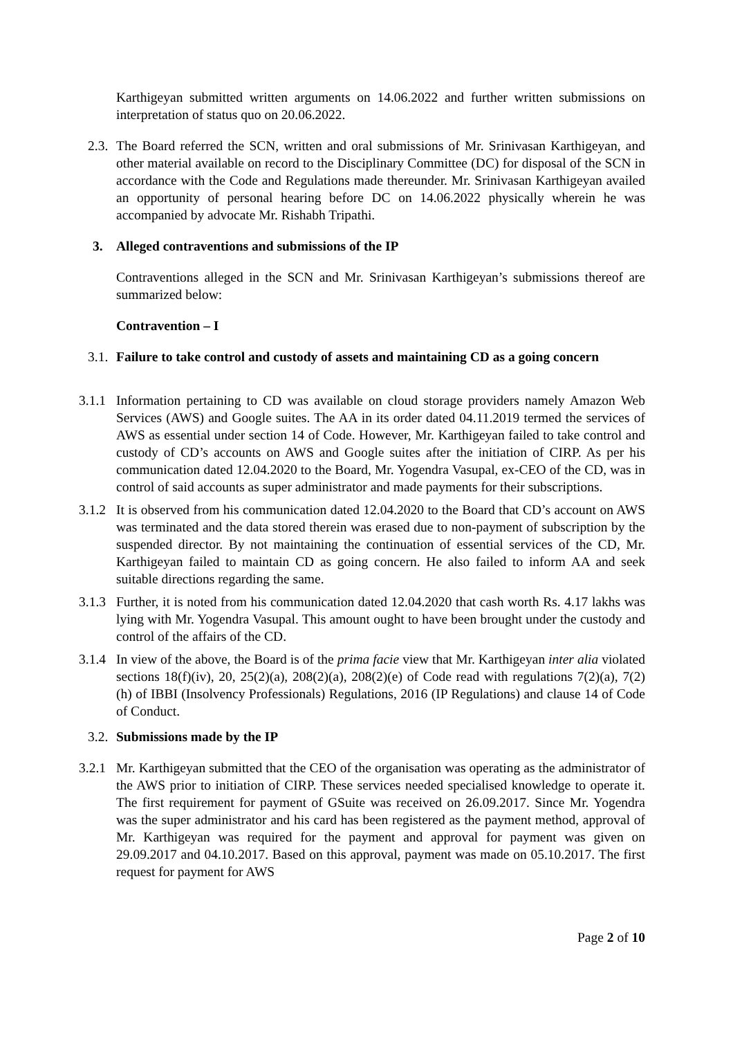Karthigeyan submitted written arguments on 14.06.2022 and further written submissions on interpretation of status quo on 20.06.2022.
2.3.
The Board referred the SCN, written and oral submissions of Mr. Srinivasan Karthigeyan, and other material available on record to the Disciplinary Committee (DC) for disposal of the SCN in accordance with the Code and Regulations made thereunder. Mr. Srinivasan Karthigeyan availed an opportunity of personal hearing before DC on 14.06.2022 physically wherein he was accompanied by advocate Mr. Rishabh Tripathi.
3. Alleged contraventions and submissions of the IP
Contraventions alleged in the SCN and Mr. Srinivasan Karthigeyan’s submissions thereof are summarized below:
Contravention – I
3.1.
Failure to take control and custody of assets and maintaining CD as a going concern
3.1.1
Information pertaining to CD was available on cloud storage providers namely Amazon Web Services (AWS) and Google suites. The AA in its order dated 04.11.2019 termed the services of AWS as essential under section 14 of Code. However, Mr. Karthigeyan failed to take control and custody of CD’s accounts on AWS and Google suites after the initiation of CIRP. As per his communication dated 12.04.2020 to the Board, Mr. Yogendra Vasupal, ex-CEO of the CD, was in control of said accounts as super administrator and made payments for their subscriptions.
3.1.2
It is observed from his communication dated 12.04.2020 to the Board that CD’s account on AWS was terminated and the data stored therein was erased due to non-payment of subscription by the suspended director. By not maintaining the continuation of essential services of the CD, Mr. Karthigeyan failed to maintain CD as going concern. He also failed to inform AA and seek suitable directions regarding the same.
3.1.3
Further, it is noted from his communication dated 12.04.2020 that cash worth Rs. 4.17 lakhs was lying with Mr. Yogendra Vasupal. This amount ought to have been brought under the custody and control of the affairs of the CD.
3.1.4
In view of the above, the Board is of the prima facie view that Mr. Karthigeyan inter alia violated sections 18(f)(iv), 20, 25(2)(a), 208(2)(a), 208(2)(e) of Code read with regulations 7(2)(a), 7(2)(h) of IBBI (Insolvency Professionals) Regulations, 2016 (IP Regulations) and clause 14 of Code of Conduct.
3.2.
Submissions made by the IP
3.2.1
Mr. Karthigeyan submitted that the CEO of the organisation was operating as the administrator of the AWS prior to initiation of CIRP. These services needed specialised knowledge to operate it. The first requirement for payment of GSuite was received on 26.09.2017. Since Mr. Yogendra was the super administrator and his card has been registered as the payment method, approval of Mr. Karthigeyan was required for the payment and approval for payment was given on 29.09.2017 and 04.10.2017. Based on this approval, payment was made on 05.10.2017. The first request for payment for AWS
Page 2 of 10